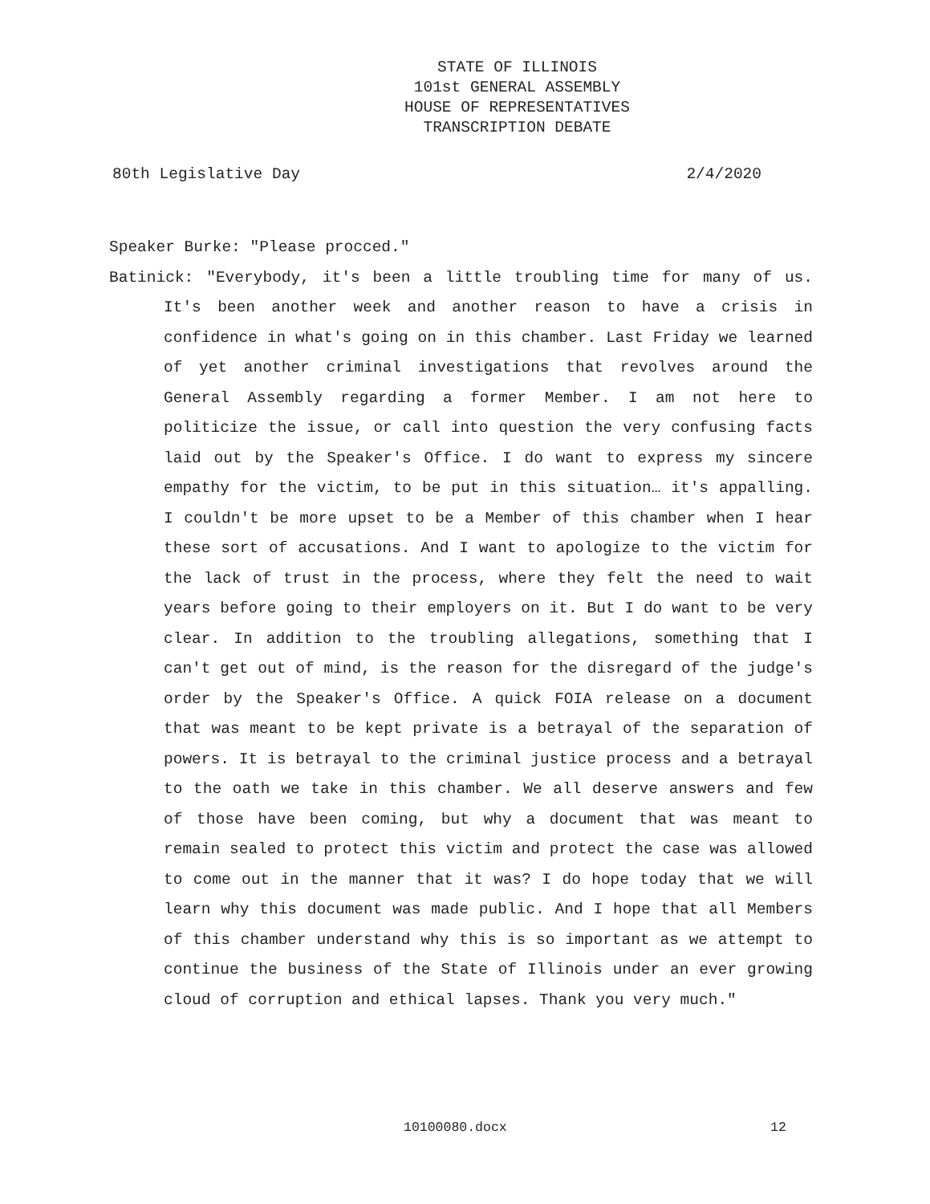STATE OF ILLINOIS
101st GENERAL ASSEMBLY
HOUSE OF REPRESENTATIVES
TRANSCRIPTION DEBATE
80th Legislative Day 2/4/2020
Speaker Burke: "Please procced."
Batinick: "Everybody, it's been a little troubling time for many of us. It's been another week and another reason to have a crisis in confidence in what's going on in this chamber. Last Friday we learned of yet another criminal investigations that revolves around the General Assembly regarding a former Member. I am not here to politicize the issue, or call into question the very confusing facts laid out by the Speaker's Office. I do want to express my sincere empathy for the victim, to be put in this situation… it's appalling. I couldn't be more upset to be a Member of this chamber when I hear these sort of accusations. And I want to apologize to the victim for the lack of trust in the process, where they felt the need to wait years before going to their employers on it. But I do want to be very clear. In addition to the troubling allegations, something that I can't get out of mind, is the reason for the disregard of the judge's order by the Speaker's Office. A quick FOIA release on a document that was meant to be kept private is a betrayal of the separation of powers. It is betrayal to the criminal justice process and a betrayal to the oath we take in this chamber. We all deserve answers and few of those have been coming, but why a document that was meant to remain sealed to protect this victim and protect the case was allowed to come out in the manner that it was? I do hope today that we will learn why this document was made public. And I hope that all Members of this chamber understand why this is so important as we attempt to continue the business of the State of Illinois under an ever growing cloud of corruption and ethical lapses. Thank you very much."
10100080.docx 12